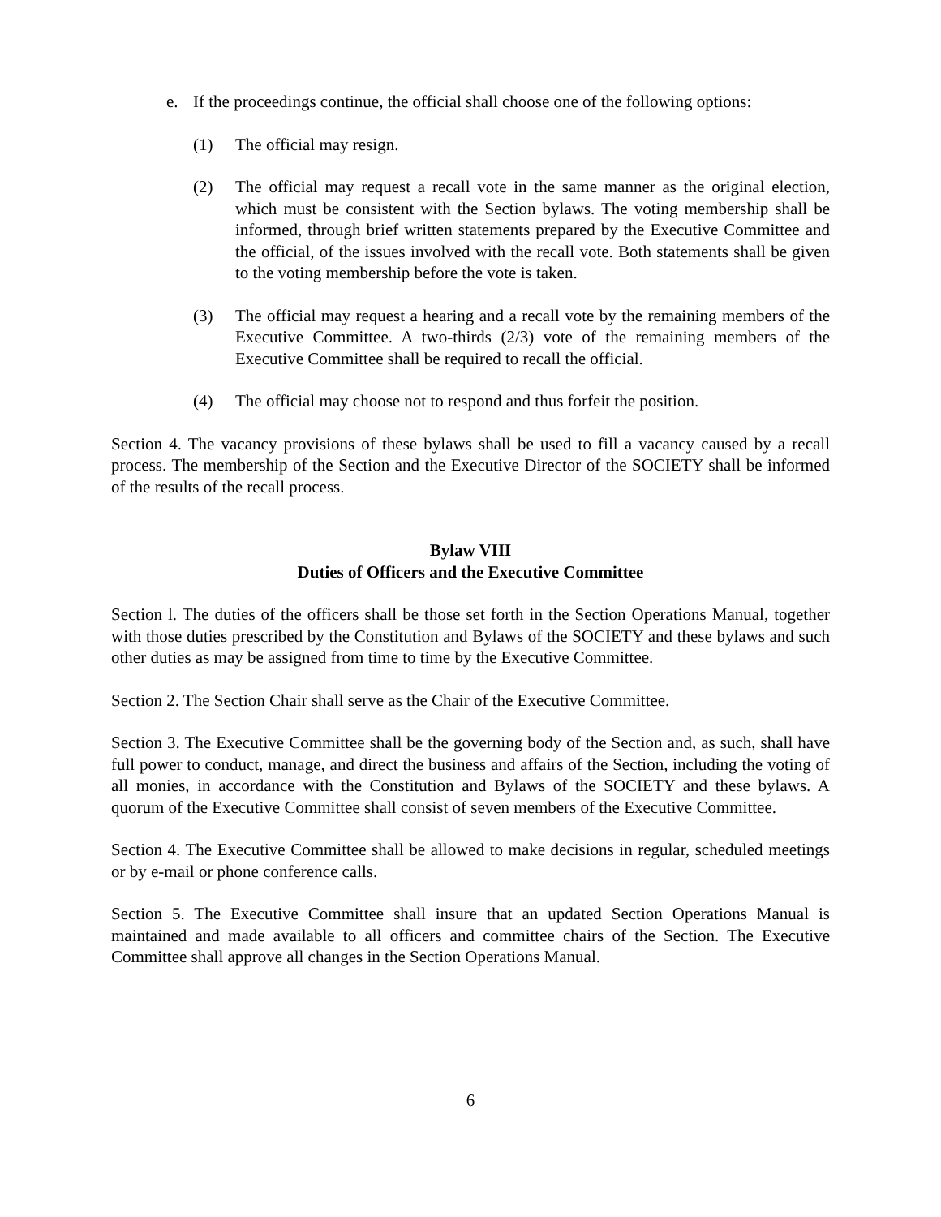e. If the proceedings continue, the official shall choose one of the following options:
(1) The official may resign.
(2) The official may request a recall vote in the same manner as the original election, which must be consistent with the Section bylaws. The voting membership shall be informed, through brief written statements prepared by the Executive Committee and the official, of the issues involved with the recall vote. Both statements shall be given to the voting membership before the vote is taken.
(3) The official may request a hearing and a recall vote by the remaining members of the Executive Committee. A two-thirds (2/3) vote of the remaining members of the Executive Committee shall be required to recall the official.
(4) The official may choose not to respond and thus forfeit the position.
Section 4. The vacancy provisions of these bylaws shall be used to fill a vacancy caused by a recall process. The membership of the Section and the Executive Director of the SOCIETY shall be informed of the results of the recall process.
Bylaw VIII
Duties of Officers and the Executive Committee
Section l. The duties of the officers shall be those set forth in the Section Operations Manual, together with those duties prescribed by the Constitution and Bylaws of the SOCIETY and these bylaws and such other duties as may be assigned from time to time by the Executive Committee.
Section 2. The Section Chair shall serve as the Chair of the Executive Committee.
Section 3. The Executive Committee shall be the governing body of the Section and, as such, shall have full power to conduct, manage, and direct the business and affairs of the Section, including the voting of all monies, in accordance with the Constitution and Bylaws of the SOCIETY and these bylaws. A quorum of the Executive Committee shall consist of seven members of the Executive Committee.
Section 4. The Executive Committee shall be allowed to make decisions in regular, scheduled meetings or by e-mail or phone conference calls.
Section 5. The Executive Committee shall insure that an updated Section Operations Manual is maintained and made available to all officers and committee chairs of the Section. The Executive Committee shall approve all changes in the Section Operations Manual.
6